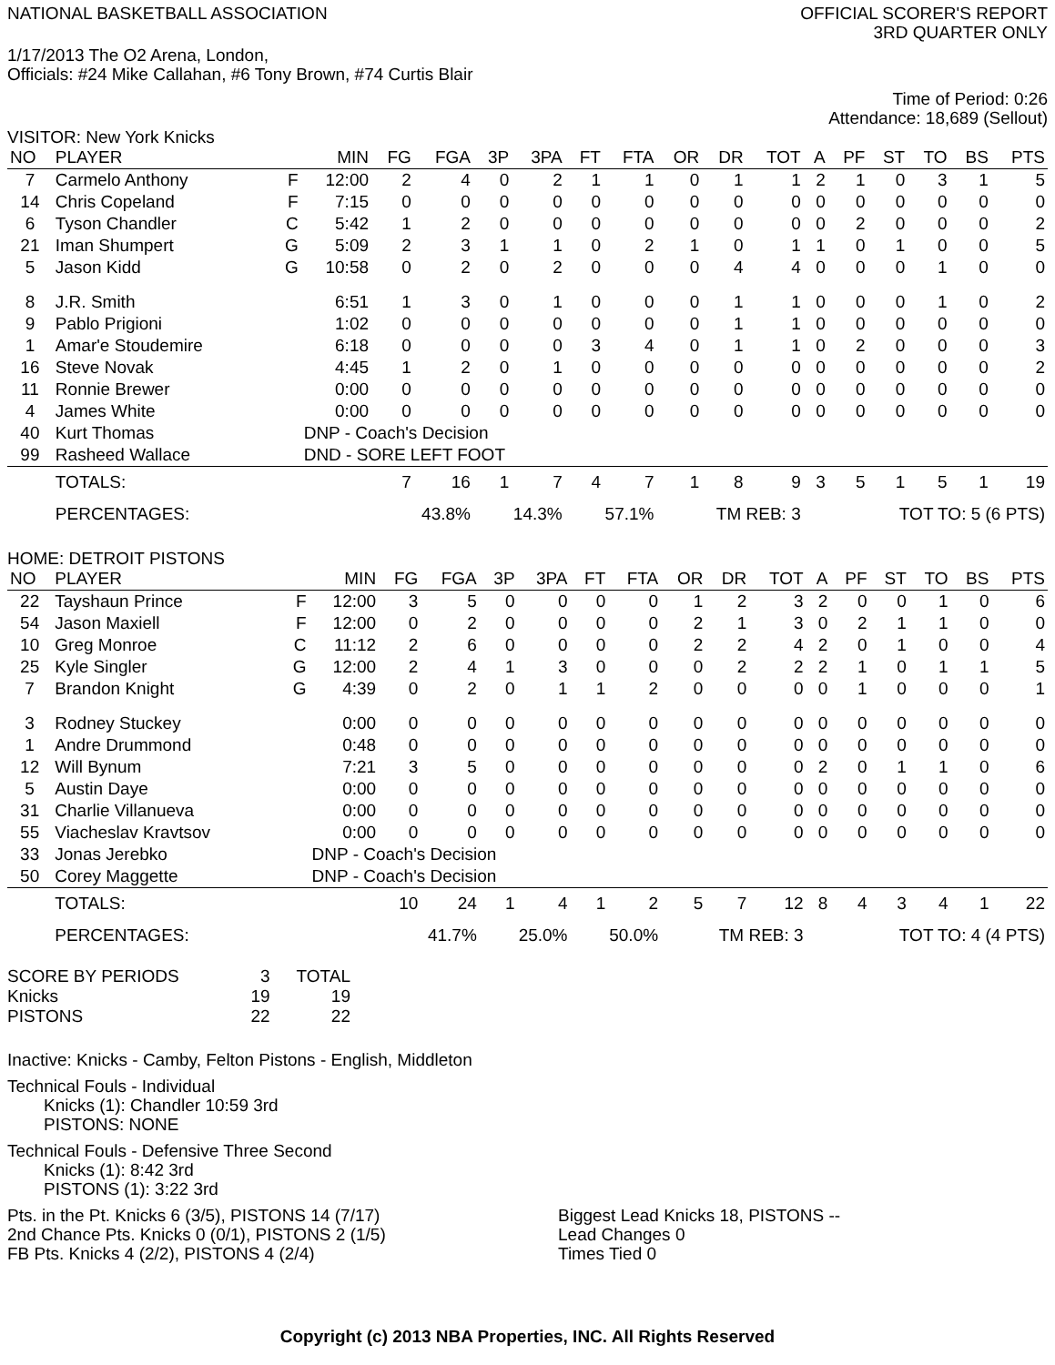NATIONAL BASKETBALL ASSOCIATION
OFFICIAL SCORER'S REPORT
3RD QUARTER ONLY
1/17/2013 The O2 Arena, London,
Officials: #24 Mike Callahan, #6 Tony Brown, #74 Curtis Blair
Time of Period: 0:26
Attendance: 18,689 (Sellout)
VISITOR: New York Knicks
| NO | PLAYER | | MIN | FG | FGA | 3P | 3PA | FT | FTA | OR | DR | TOT | A | PF | ST | TO | BS | PTS |
| --- | --- | --- | --- | --- | --- | --- | --- | --- | --- | --- | --- | --- | --- | --- | --- | --- | --- | --- |
| 7 | Carmelo Anthony | F | 12:00 | 2 | 4 | 0 | 2 | 1 | 1 | 0 | 1 | 1 | 2 | 1 | 0 | 3 | 1 | 5 |
| 14 | Chris Copeland | F | 7:15 | 0 | 0 | 0 | 0 | 0 | 0 | 0 | 0 | 0 | 0 | 0 | 0 | 0 | 0 | 0 |
| 6 | Tyson Chandler | C | 5:42 | 1 | 2 | 0 | 0 | 0 | 0 | 0 | 0 | 0 | 0 | 2 | 0 | 0 | 0 | 2 |
| 21 | Iman Shumpert | G | 5:09 | 2 | 3 | 1 | 1 | 0 | 2 | 1 | 0 | 1 | 1 | 0 | 1 | 0 | 0 | 5 |
| 5 | Jason Kidd | G | 10:58 | 0 | 2 | 0 | 2 | 0 | 0 | 0 | 4 | 4 | 0 | 0 | 0 | 1 | 0 | 0 |
| 8 | J.R. Smith | | 6:51 | 1 | 3 | 0 | 1 | 0 | 0 | 0 | 1 | 1 | 0 | 0 | 0 | 1 | 0 | 2 |
| 9 | Pablo Prigioni | | 1:02 | 0 | 0 | 0 | 0 | 0 | 0 | 0 | 1 | 1 | 0 | 0 | 0 | 0 | 0 | 0 |
| 1 | Amar'e Stoudemire | | 6:18 | 0 | 0 | 0 | 0 | 3 | 4 | 0 | 1 | 1 | 0 | 2 | 0 | 0 | 0 | 3 |
| 16 | Steve Novak | | 4:45 | 1 | 2 | 0 | 1 | 0 | 0 | 0 | 0 | 0 | 0 | 0 | 0 | 0 | 0 | 2 |
| 11 | Ronnie Brewer | | 0:00 | 0 | 0 | 0 | 0 | 0 | 0 | 0 | 0 | 0 | 0 | 0 | 0 | 0 | 0 | 0 |
| 4 | James White | | 0:00 | 0 | 0 | 0 | 0 | 0 | 0 | 0 | 0 | 0 | 0 | 0 | 0 | 0 | 0 | 0 |
| 40 | Kurt Thomas | | DNP - Coach's Decision | | | | | | | | | | | | | | | |
| 99 | Rasheed Wallace | | DND - SORE LEFT FOOT | | | | | | | | | | | | | | | |
| | TOTALS: | | | 7 | 16 | 1 | 7 | 4 | 7 | 1 | 8 | 9 | 3 | 5 | 1 | 5 | 1 | 19 |
| | PERCENTAGES: | | | 43.8% | | 14.3% | | 57.1% | | TM REB: 3 | | | TOT TO: 5 (6 PTS) | | | | | |
HOME: DETROIT PISTONS
| NO | PLAYER | | MIN | FG | FGA | 3P | 3PA | FT | FTA | OR | DR | TOT | A | PF | ST | TO | BS | PTS |
| --- | --- | --- | --- | --- | --- | --- | --- | --- | --- | --- | --- | --- | --- | --- | --- | --- | --- | --- |
| 22 | Tayshaun Prince | F | 12:00 | 3 | 5 | 0 | 0 | 0 | 0 | 1 | 2 | 3 | 2 | 0 | 0 | 1 | 0 | 6 |
| 54 | Jason Maxiell | F | 12:00 | 0 | 2 | 0 | 0 | 0 | 0 | 2 | 1 | 3 | 0 | 2 | 1 | 1 | 0 | 0 |
| 10 | Greg Monroe | C | 11:12 | 2 | 6 | 0 | 0 | 0 | 0 | 2 | 2 | 4 | 2 | 0 | 1 | 0 | 0 | 4 |
| 25 | Kyle Singler | G | 12:00 | 2 | 4 | 1 | 3 | 0 | 0 | 0 | 2 | 2 | 2 | 1 | 0 | 1 | 1 | 5 |
| 7 | Brandon Knight | G | 4:39 | 0 | 2 | 0 | 1 | 1 | 2 | 0 | 0 | 0 | 0 | 1 | 0 | 0 | 0 | 1 |
| 3 | Rodney Stuckey | | 0:00 | 0 | 0 | 0 | 0 | 0 | 0 | 0 | 0 | 0 | 0 | 0 | 0 | 0 | 0 | 0 |
| 1 | Andre Drummond | | 0:48 | 0 | 0 | 0 | 0 | 0 | 0 | 0 | 0 | 0 | 0 | 0 | 0 | 0 | 0 | 0 |
| 12 | Will Bynum | | 7:21 | 3 | 5 | 0 | 0 | 0 | 0 | 0 | 0 | 0 | 2 | 0 | 1 | 1 | 0 | 6 |
| 5 | Austin Daye | | 0:00 | 0 | 0 | 0 | 0 | 0 | 0 | 0 | 0 | 0 | 0 | 0 | 0 | 0 | 0 | 0 |
| 31 | Charlie Villanueva | | 0:00 | 0 | 0 | 0 | 0 | 0 | 0 | 0 | 0 | 0 | 0 | 0 | 0 | 0 | 0 | 0 |
| 55 | Viacheslav Kravtsov | | 0:00 | 0 | 0 | 0 | 0 | 0 | 0 | 0 | 0 | 0 | 0 | 0 | 0 | 0 | 0 | 0 |
| 33 | Jonas Jerebko | | DNP - Coach's Decision | | | | | | | | | | | | | | | |
| 50 | Corey Maggette | | DNP - Coach's Decision | | | | | | | | | | | | | | | |
| | TOTALS: | | | 10 | 24 | 1 | 4 | 1 | 2 | 5 | 7 | 12 | 8 | 4 | 3 | 4 | 1 | 22 |
| | PERCENTAGES: | | | 41.7% | | 25.0% | | 50.0% | | TM REB: 3 | | | TOT TO: 4 (4 PTS) | | | | | |
| SCORE BY PERIODS | 3 | TOTAL |
| Knicks | 19 | 19 |
| PISTONS | 22 | 22 |
Inactive: Knicks - Camby, Felton Pistons - English, Middleton
Technical Fouls - Individual
Knicks (1): Chandler 10:59 3rd
PISTONS: NONE
Technical Fouls - Defensive Three Second
Knicks (1): 8:42 3rd
PISTONS (1): 3:22 3rd
Pts. in the Pt. Knicks 6 (3/5), PISTONS 14 (7/17)
2nd Chance Pts. Knicks 0 (0/1), PISTONS 2 (1/5)
FB Pts. Knicks 4 (2/2), PISTONS 4 (2/4)
Biggest Lead Knicks 18, PISTONS --
Lead Changes 0
Times Tied 0
Copyright (c) 2013 NBA Properties, INC. All Rights Reserved